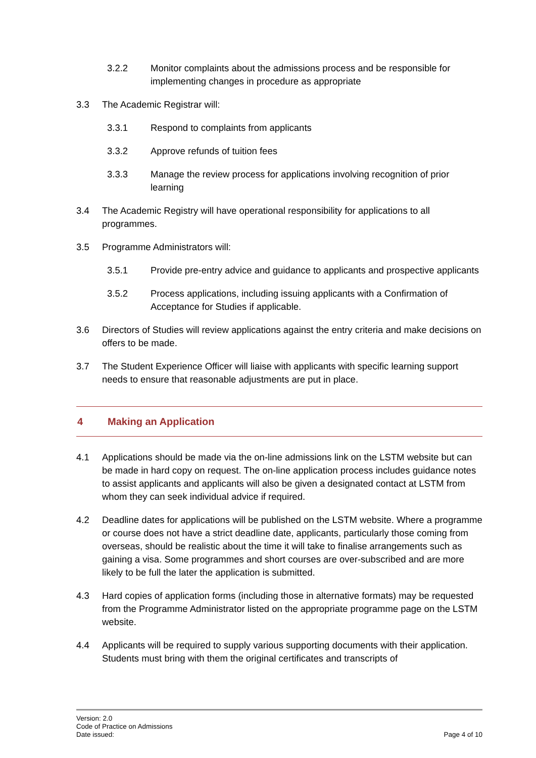3.2.2 Monitor complaints about the admissions process and be responsible for implementing changes in procedure as appropriate
3.3 The Academic Registrar will:
3.3.1 Respond to complaints from applicants
3.3.2 Approve refunds of tuition fees
3.3.3 Manage the review process for applications involving recognition of prior learning
3.4 The Academic Registry will have operational responsibility for applications to all programmes.
3.5 Programme Administrators will:
3.5.1 Provide pre-entry advice and guidance to applicants and prospective applicants
3.5.2 Process applications, including issuing applicants with a Confirmation of Acceptance for Studies if applicable.
3.6 Directors of Studies will review applications against the entry criteria and make decisions on offers to be made.
3.7 The Student Experience Officer will liaise with applicants with specific learning support needs to ensure that reasonable adjustments are put in place.
4 Making an Application
4.1 Applications should be made via the on-line admissions link on the LSTM website but can be made in hard copy on request. The on-line application process includes guidance notes to assist applicants and applicants will also be given a designated contact at LSTM from whom they can seek individual advice if required.
4.2 Deadline dates for applications will be published on the LSTM website. Where a programme or course does not have a strict deadline date, applicants, particularly those coming from overseas, should be realistic about the time it will take to finalise arrangements such as gaining a visa. Some programmes and short courses are over-subscribed and are more likely to be full the later the application is submitted.
4.3 Hard copies of application forms (including those in alternative formats) may be requested from the Programme Administrator listed on the appropriate programme page on the LSTM website.
4.4 Applicants will be required to supply various supporting documents with their application. Students must bring with them the original certificates and transcripts of
Version: 2.0
Code of Practice on Admissions
Date issued: Page 4 of 10